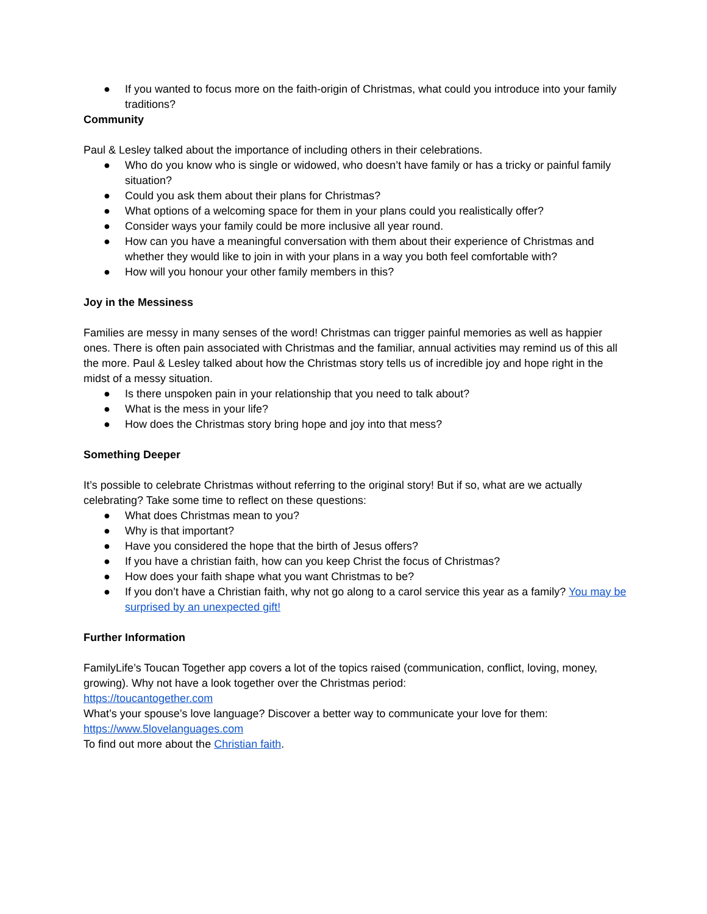● If you wanted to focus more on the faith-origin of Christmas, what could you introduce into your family traditions?
Community
Paul & Lesley talked about the importance of including others in their celebrations.
● Who do you know who is single or widowed, who doesn’t have family or has a tricky or painful family situation?
● Could you ask them about their plans for Christmas?
● What options of a welcoming space for them in your plans could you realistically offer?
● Consider ways your family could be more inclusive all year round.
● How can you have a meaningful conversation with them about their experience of Christmas and whether they would like to join in with your plans in a way you both feel comfortable with?
● How will you honour your other family members in this?
Joy in the Messiness
Families are messy in many senses of the word! Christmas can trigger painful memories as well as happier ones. There is often pain associated with Christmas and the familiar, annual activities may remind us of this all the more. Paul & Lesley talked about how the Christmas story tells us of incredible joy and hope right in the midst of a messy situation.
● Is there unspoken pain in your relationship that you need to talk about?
● What is the mess in your life?
● How does the Christmas story bring hope and joy into that mess?
Something Deeper
It’s possible to celebrate Christmas without referring to the original story! But if so, what are we actually celebrating? Take some time to reflect on these questions:
● What does Christmas mean to you?
● Why is that important?
● Have you considered the hope that the birth of Jesus offers?
● If you have a christian faith, how can you keep Christ the focus of Christmas?
● How does your faith shape what you want Christmas to be?
● If you don’t have a Christian faith, why not go along to a carol service this year as a family? You may be surprised by an unexpected gift!
Further Information
FamilyLife’s Toucan Together app covers a lot of the topics raised (communication, conflict, loving, money, growing). Why not have a look together over the Christmas period:
https://toucantogether.com
What’s your spouse’s love language? Discover a better way to communicate your love for them:
https://www.5lovelanguages.com
To find out more about the Christian faith.